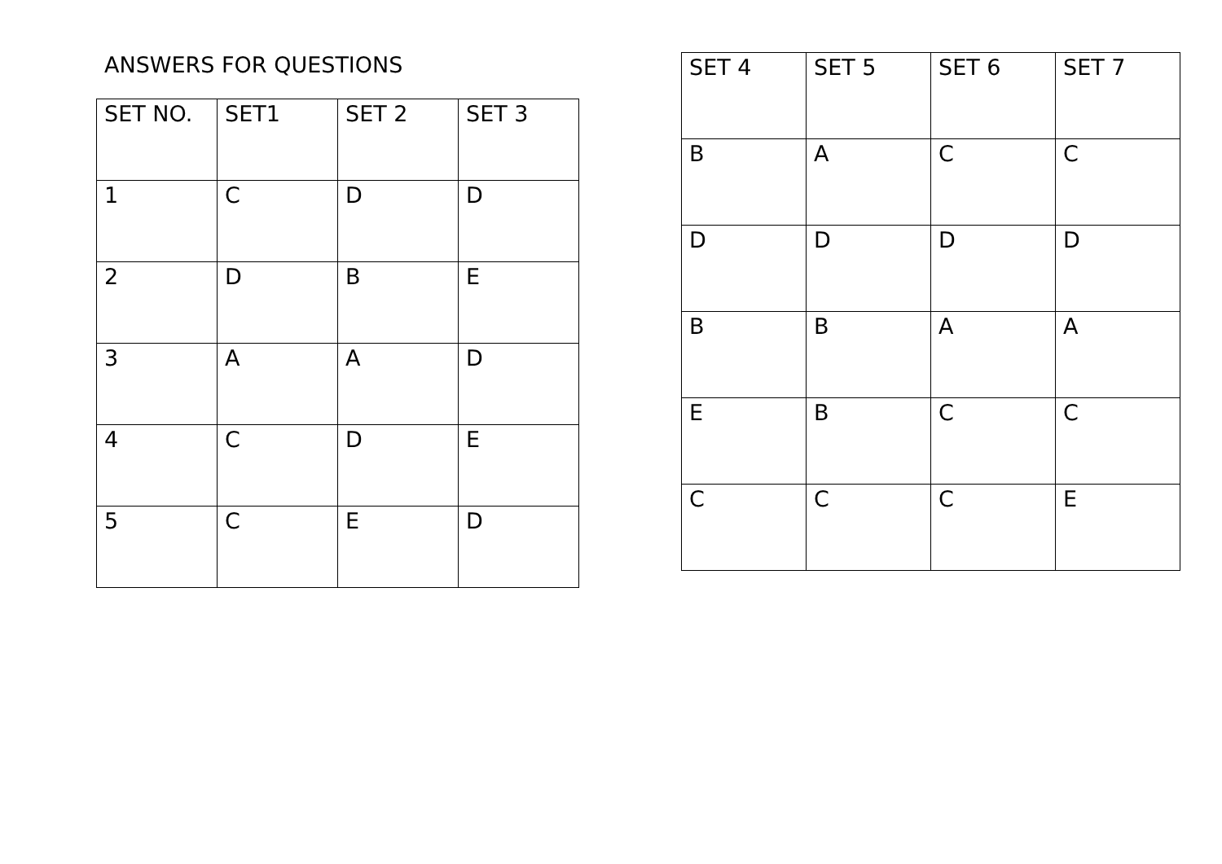ANSWERS FOR QUESTIONS
| SET NO. | SET1 | SET 2 | SET 3 |
| 1 | C | D | D |
| 2 | D | B | E |
| 3 | A | A | D |
| 4 | C | D | E |
| 5 | C | E | D |
| SET 4 | SET 5 | SET 6 | SET 7 |
| B | A | C | C |
| D | D | D | D |
| B | B | A | A |
| E | B | C | C |
| C | C | C | E |